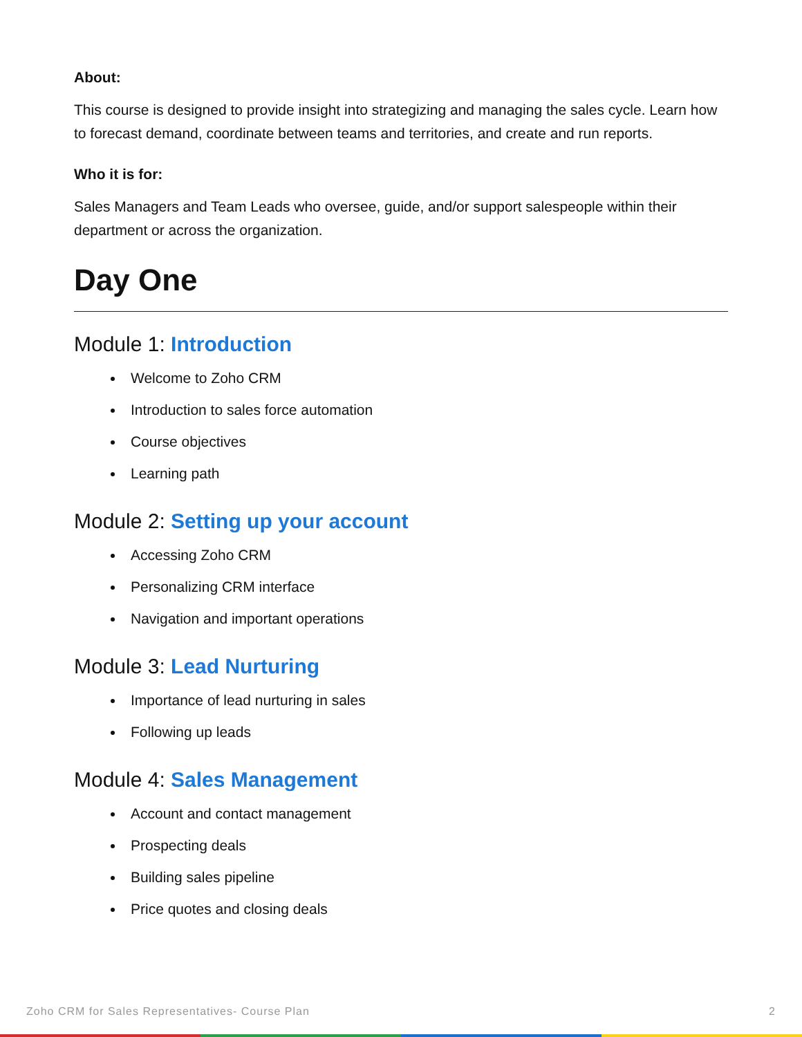About:
This course is designed to provide insight into strategizing and managing the sales cycle. Learn how to forecast demand, coordinate between teams and territories, and create and run reports.
Who it is for:
Sales Managers and Team Leads who oversee, guide, and/or support salespeople within their department or across the organization.
Day One
Module 1: Introduction
Welcome to Zoho CRM
Introduction to sales force automation
Course objectives
Learning path
Module 2: Setting up your account
Accessing Zoho CRM
Personalizing CRM interface
Navigation and important operations
Module 3: Lead Nurturing
Importance of lead nurturing in sales
Following up leads
Module 4: Sales Management
Account and contact management
Prospecting deals
Building sales pipeline
Price quotes and closing deals
Zoho CRM for Sales Representatives- Course Plan 2